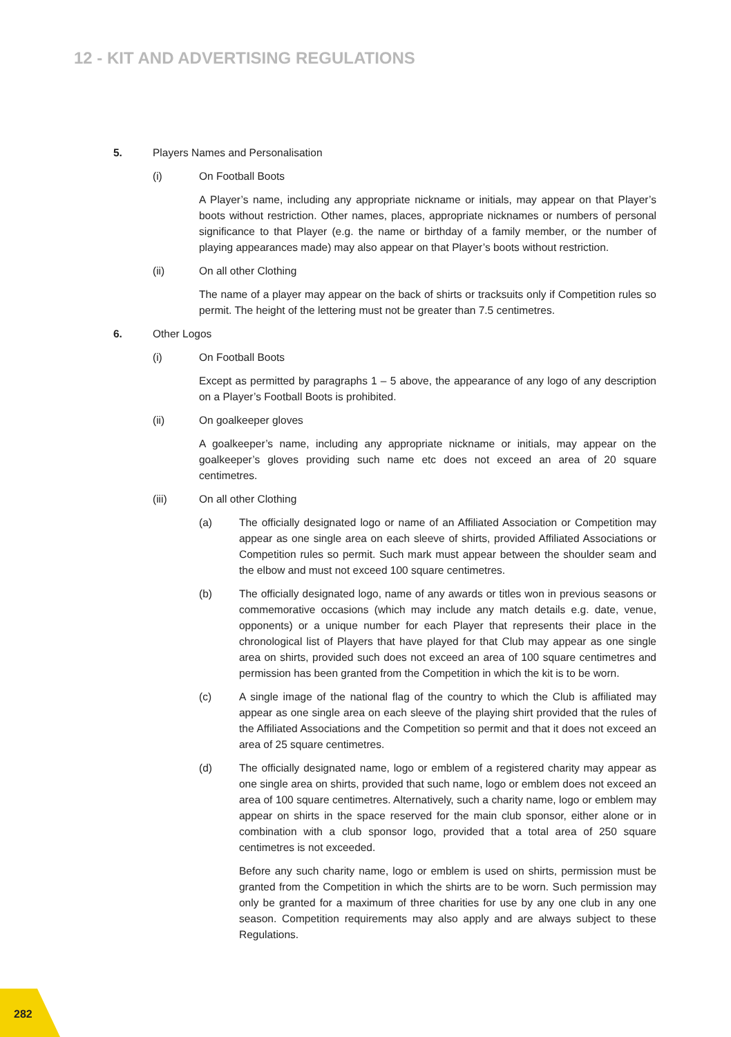12 - KIT AND ADVERTISING REGULATIONS
5. Players Names and Personalisation
(i) On Football Boots
A Player’s name, including any appropriate nickname or initials, may appear on that Player’s boots without restriction. Other names, places, appropriate nicknames or numbers of personal significance to that Player (e.g. the name or birthday of a family member, or the number of playing appearances made) may also appear on that Player’s boots without restriction.
(ii) On all other Clothing
The name of a player may appear on the back of shirts or tracksuits only if Competition rules so permit. The height of the lettering must not be greater than 7.5 centimetres.
6. Other Logos
(i) On Football Boots
Except as permitted by paragraphs 1 – 5 above, the appearance of any logo of any description on a Player’s Football Boots is prohibited.
(ii) On goalkeeper gloves
A goalkeeper’s name, including any appropriate nickname or initials, may appear on the goalkeeper’s gloves providing such name etc does not exceed an area of 20 square centimetres.
(iii) On all other Clothing
(a) The officially designated logo or name of an Affiliated Association or Competition may appear as one single area on each sleeve of shirts, provided Affiliated Associations or Competition rules so permit. Such mark must appear between the shoulder seam and the elbow and must not exceed 100 square centimetres.
(b) The officially designated logo, name of any awards or titles won in previous seasons or commemorative occasions (which may include any match details e.g. date, venue, opponents) or a unique number for each Player that represents their place in the chronological list of Players that have played for that Club may appear as one single area on shirts, provided such does not exceed an area of 100 square centimetres and permission has been granted from the Competition in which the kit is to be worn.
(c) A single image of the national flag of the country to which the Club is affiliated may appear as one single area on each sleeve of the playing shirt provided that the rules of the Affiliated Associations and the Competition so permit and that it does not exceed an area of 25 square centimetres.
(d) The officially designated name, logo or emblem of a registered charity may appear as one single area on shirts, provided that such name, logo or emblem does not exceed an area of 100 square centimetres. Alternatively, such a charity name, logo or emblem may appear on shirts in the space reserved for the main club sponsor, either alone or in combination with a club sponsor logo, provided that a total area of 250 square centimetres is not exceeded.
Before any such charity name, logo or emblem is used on shirts, permission must be granted from the Competition in which the shirts are to be worn. Such permission may only be granted for a maximum of three charities for use by any one club in any one season. Competition requirements may also apply and are always subject to these Regulations.
282